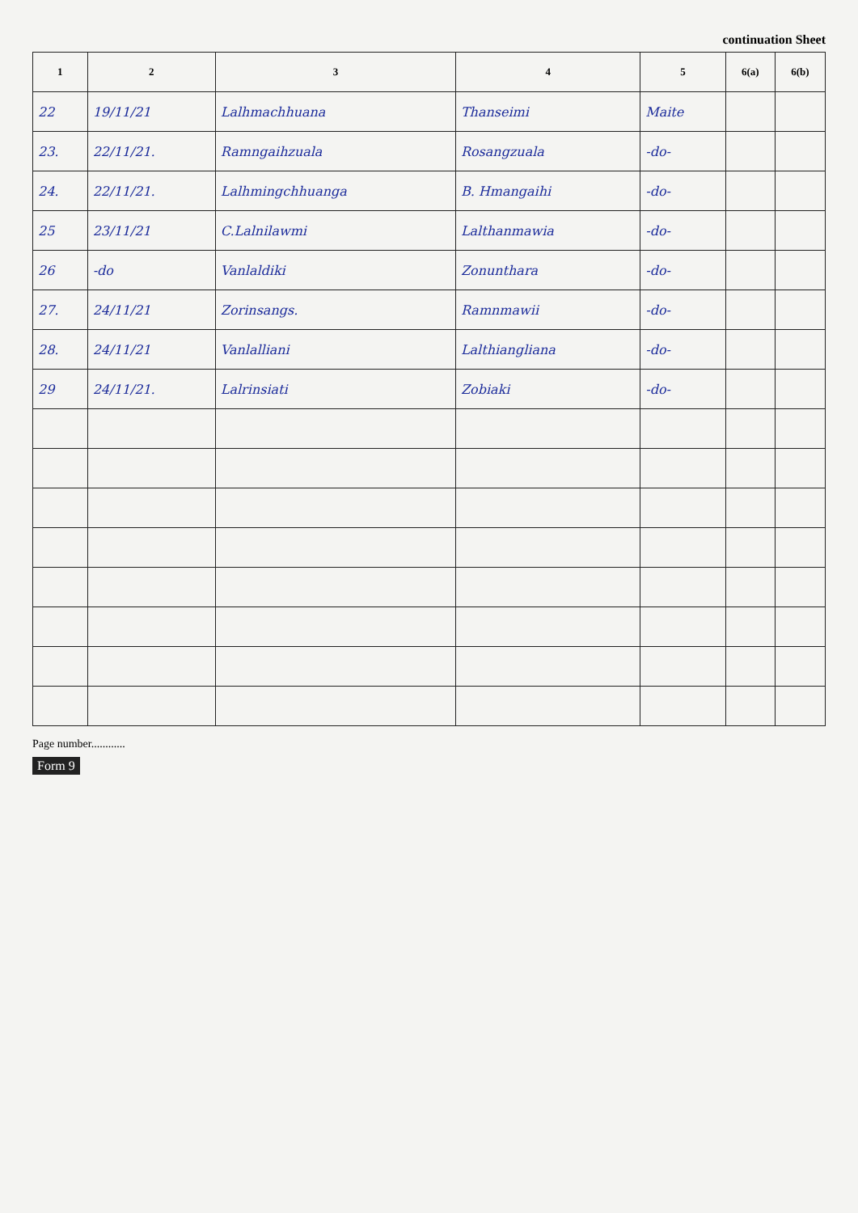continuation Sheet
| 1 | 2 | 3 | 4 | 5 | 6(a) | 6(b) |
| --- | --- | --- | --- | --- | --- | --- |
| 22 | 19/11/21 | Lalhmachhuana | Thanseimi | Maite | | |
| 23. | 22/11/21. | Ramngaihzuala | Rosangzuala | -do- | | |
| 24. | 22/11/21. | Lalhmingchhuanga | B. Hmangaihi | -do- | | |
| 25 | 23/11/21 | C.Lalnilawmi | Lalthanmawia | -do- | | |
| 26 | -do | Vanlaldiki | Zonunthara | -do- | | |
| 27. | 24/11/21 | Zorinsangs. | Ramnmawii | -do- | | |
| 28. | 24/11/21 | Vanlalliani | Lalthiangliana | -do- | | |
| 29 | 24/11/21. | Lalrinsiati | Zobiaki | -do- | | |
Page number............
Form 9